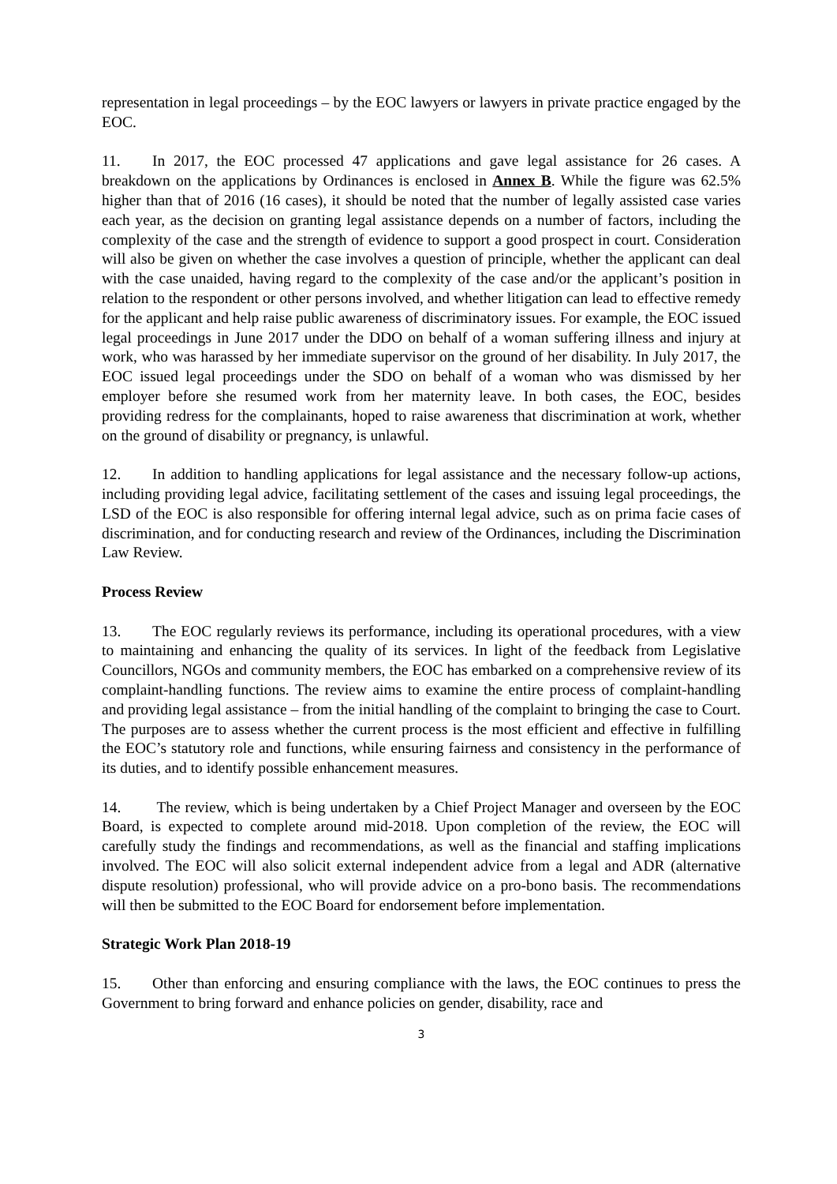representation in legal proceedings – by the EOC lawyers or lawyers in private practice engaged by the EOC.
11. In 2017, the EOC processed 47 applications and gave legal assistance for 26 cases. A breakdown on the applications by Ordinances is enclosed in Annex B. While the figure was 62.5% higher than that of 2016 (16 cases), it should be noted that the number of legally assisted case varies each year, as the decision on granting legal assistance depends on a number of factors, including the complexity of the case and the strength of evidence to support a good prospect in court. Consideration will also be given on whether the case involves a question of principle, whether the applicant can deal with the case unaided, having regard to the complexity of the case and/or the applicant’s position in relation to the respondent or other persons involved, and whether litigation can lead to effective remedy for the applicant and help raise public awareness of discriminatory issues. For example, the EOC issued legal proceedings in June 2017 under the DDO on behalf of a woman suffering illness and injury at work, who was harassed by her immediate supervisor on the ground of her disability. In July 2017, the EOC issued legal proceedings under the SDO on behalf of a woman who was dismissed by her employer before she resumed work from her maternity leave. In both cases, the EOC, besides providing redress for the complainants, hoped to raise awareness that discrimination at work, whether on the ground of disability or pregnancy, is unlawful.
12. In addition to handling applications for legal assistance and the necessary follow-up actions, including providing legal advice, facilitating settlement of the cases and issuing legal proceedings, the LSD of the EOC is also responsible for offering internal legal advice, such as on prima facie cases of discrimination, and for conducting research and review of the Ordinances, including the Discrimination Law Review.
Process Review
13. The EOC regularly reviews its performance, including its operational procedures, with a view to maintaining and enhancing the quality of its services. In light of the feedback from Legislative Councillors, NGOs and community members, the EOC has embarked on a comprehensive review of its complaint-handling functions. The review aims to examine the entire process of complaint-handling and providing legal assistance – from the initial handling of the complaint to bringing the case to Court. The purposes are to assess whether the current process is the most efficient and effective in fulfilling the EOC’s statutory role and functions, while ensuring fairness and consistency in the performance of its duties, and to identify possible enhancement measures.
14. The review, which is being undertaken by a Chief Project Manager and overseen by the EOC Board, is expected to complete around mid-2018. Upon completion of the review, the EOC will carefully study the findings and recommendations, as well as the financial and staffing implications involved. The EOC will also solicit external independent advice from a legal and ADR (alternative dispute resolution) professional, who will provide advice on a pro-bono basis. The recommendations will then be submitted to the EOC Board for endorsement before implementation.
Strategic Work Plan 2018-19
15. Other than enforcing and ensuring compliance with the laws, the EOC continues to press the Government to bring forward and enhance policies on gender, disability, race and
3